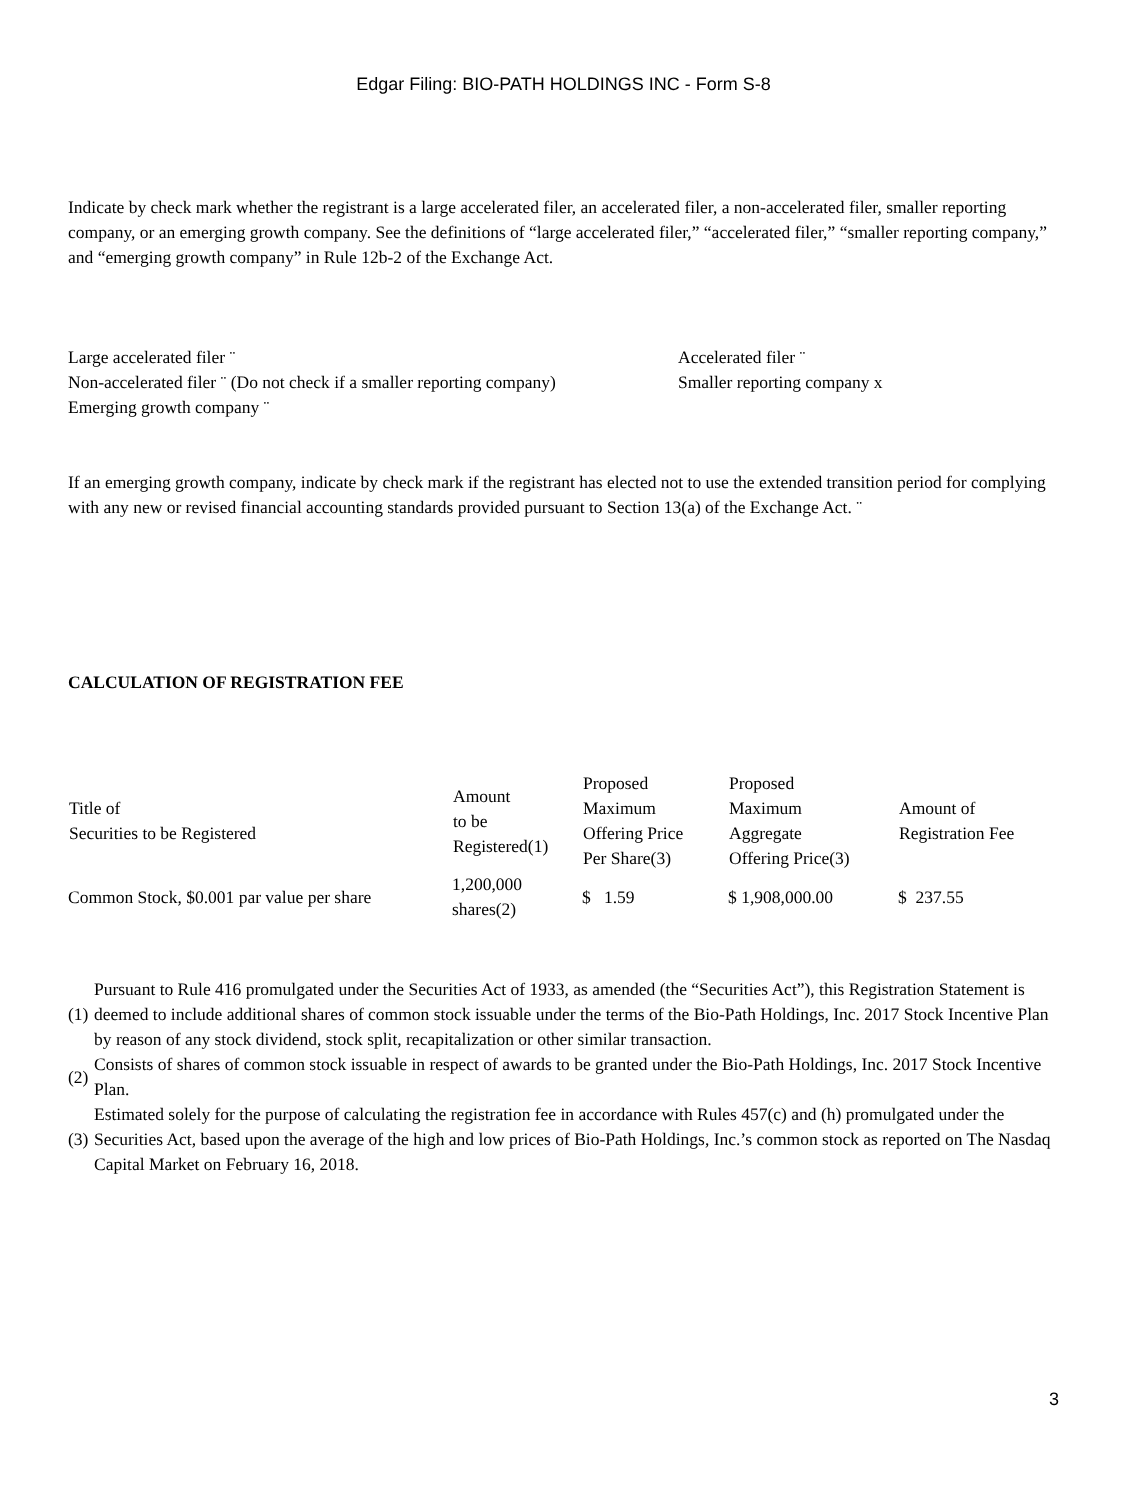Edgar Filing: BIO-PATH HOLDINGS INC - Form S-8
Indicate by check mark whether the registrant is a large accelerated filer, an accelerated filer, a non-accelerated filer, smaller reporting company, or an emerging growth company. See the definitions of “large accelerated filer,” “accelerated filer,” “smaller reporting company,” and “emerging growth company” in Rule 12b-2 of the Exchange Act.
| Large accelerated filer ¨ | Accelerated filer ¨ |
| Non-accelerated filer ¨ (Do not check if a smaller reporting company) | Smaller reporting company x |
| Emerging growth company ¨ | |
If an emerging growth company, indicate by check mark if the registrant has elected not to use the extended transition period for complying with any new or revised financial accounting standards provided pursuant to Section 13(a) of the Exchange Act. ¨
CALCULATION OF REGISTRATION FEE
| Title of Securities to be Registered | Amount to be Registered(1) | Proposed Maximum Offering Price Per Share(3) | Proposed Maximum Aggregate Offering Price(3) | Amount of Registration Fee |
| --- | --- | --- | --- | --- |
| Common Stock, $0.001 par value per share | 1,200,000 shares(2) | $ 1.59 | $ 1,908,000.00 | $ 237.55 |
| (1) | Pursuant to Rule 416 promulgated under the Securities Act of 1933, as amended (the “Securities Act”), this Registration Statement is deemed to include additional shares of common stock issuable under the terms of the Bio-Path Holdings, Inc. 2017 Stock Incentive Plan by reason of any stock dividend, stock split, recapitalization or other similar transaction. |
| (2) | Consists of shares of common stock issuable in respect of awards to be granted under the Bio-Path Holdings, Inc. 2017 Stock Incentive Plan. |
| (3) | Estimated solely for the purpose of calculating the registration fee in accordance with Rules 457(c) and (h) promulgated under the Securities Act, based upon the average of the high and low prices of Bio-Path Holdings, Inc.’s common stock as reported on The Nasdaq Capital Market on February 16, 2018. |
3